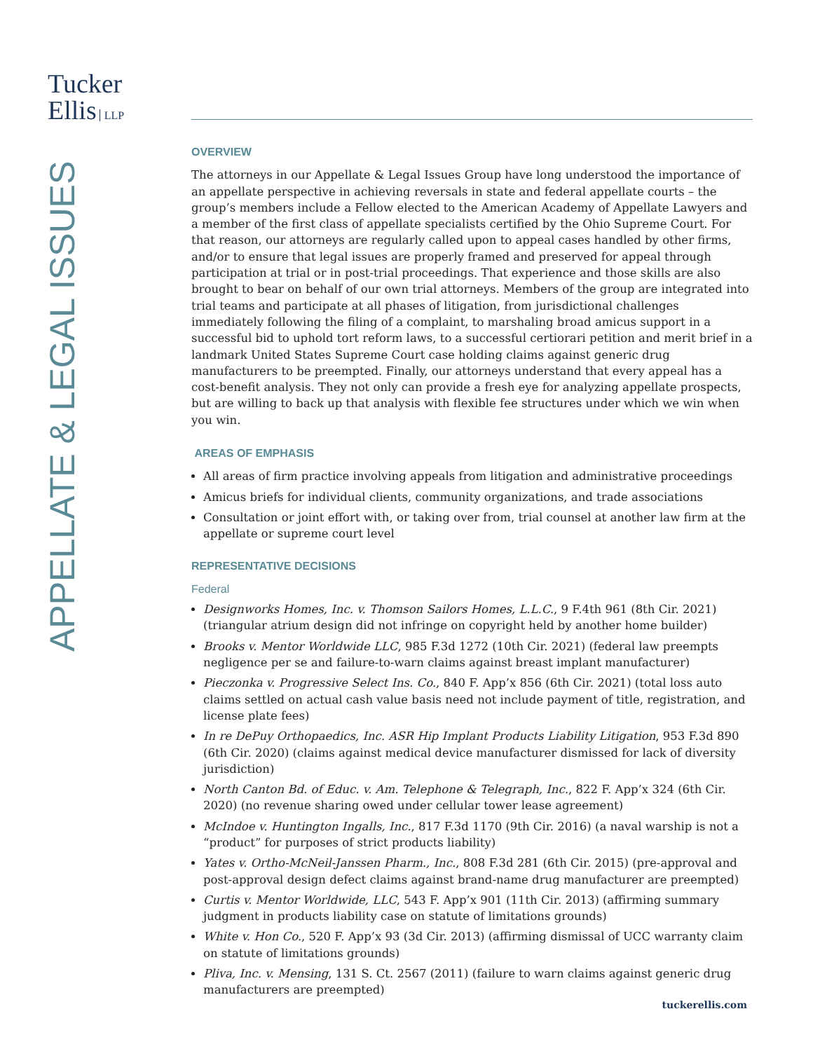Tucker
Ellis LLP
APPELLATE & LEGAL ISSUES
OVERVIEW
The attorneys in our Appellate & Legal Issues Group have long understood the importance of an appellate perspective in achieving reversals in state and federal appellate courts – the group’s members include a Fellow elected to the American Academy of Appellate Lawyers and a member of the first class of appellate specialists certified by the Ohio Supreme Court. For that reason, our attorneys are regularly called upon to appeal cases handled by other firms, and/or to ensure that legal issues are properly framed and preserved for appeal through participation at trial or in post-trial proceedings. That experience and those skills are also brought to bear on behalf of our own trial attorneys. Members of the group are integrated into trial teams and participate at all phases of litigation, from jurisdictional challenges immediately following the filing of a complaint, to marshaling broad amicus support in a successful bid to uphold tort reform laws, to a successful certiorari petition and merit brief in a landmark United States Supreme Court case holding claims against generic drug manufacturers to be preempted. Finally, our attorneys understand that every appeal has a cost-benefit analysis. They not only can provide a fresh eye for analyzing appellate prospects, but are willing to back up that analysis with flexible fee structures under which we win when you win.
AREAS OF EMPHASIS
All areas of firm practice involving appeals from litigation and administrative proceedings
Amicus briefs for individual clients, community organizations, and trade associations
Consultation or joint effort with, or taking over from, trial counsel at another law firm at the appellate or supreme court level
REPRESENTATIVE DECISIONS
Federal
Designworks Homes, Inc. v. Thomson Sailors Homes, L.L.C., 9 F.4th 961 (8th Cir. 2021) (triangular atrium design did not infringe on copyright held by another home builder)
Brooks v. Mentor Worldwide LLC, 985 F.3d 1272 (10th Cir. 2021) (federal law preempts negligence per se and failure-to-warn claims against breast implant manufacturer)
Pieczonka v. Progressive Select Ins. Co., 840 F. App’x 856 (6th Cir. 2021) (total loss auto claims settled on actual cash value basis need not include payment of title, registration, and license plate fees)
In re DePuy Orthopaedics, Inc. ASR Hip Implant Products Liability Litigation, 953 F.3d 890 (6th Cir. 2020) (claims against medical device manufacturer dismissed for lack of diversity jurisdiction)
North Canton Bd. of Educ. v. Am. Telephone & Telegraph, Inc., 822 F. App’x 324 (6th Cir. 2020) (no revenue sharing owed under cellular tower lease agreement)
McIndoe v. Huntington Ingalls, Inc., 817 F.3d 1170 (9th Cir. 2016) (a naval warship is not a “product” for purposes of strict products liability)
Yates v. Ortho-McNeil-Janssen Pharm., Inc., 808 F.3d 281 (6th Cir. 2015) (pre-approval and post-approval design defect claims against brand-name drug manufacturer are preempted)
Curtis v. Mentor Worldwide, LLC, 543 F. App’x 901 (11th Cir. 2013) (affirming summary judgment in products liability case on statute of limitations grounds)
White v. Hon Co., 520 F. App’x 93 (3d Cir. 2013) (affirming dismissal of UCC warranty claim on statute of limitations grounds)
Pliva, Inc. v. Mensing, 131 S. Ct. 2567 (2011) (failure to warn claims against generic drug manufacturers are preempted)
tuckerellis.com